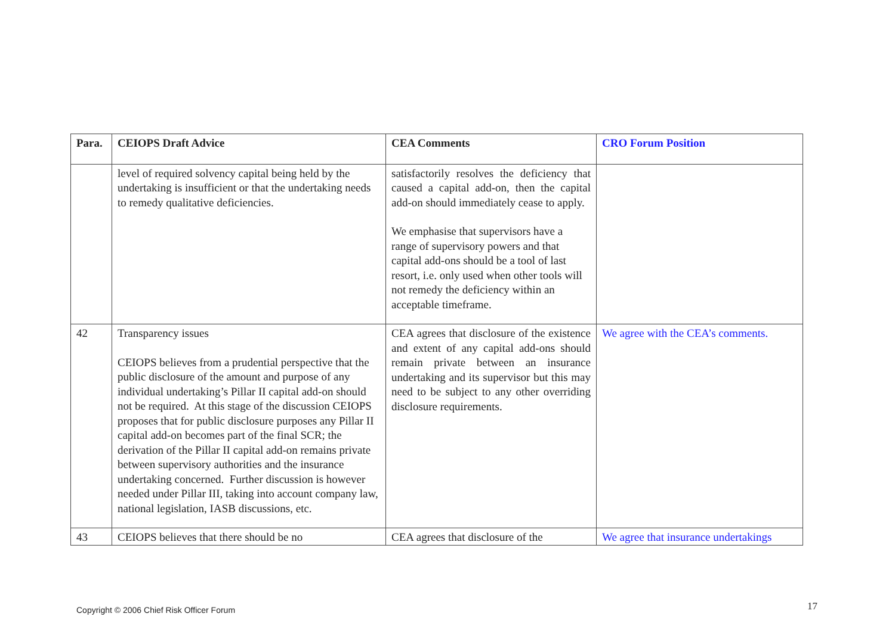| Para. | CEIOPS Draft Advice | CEA Comments | CRO Forum Position |
| --- | --- | --- | --- |
| | level of required solvency capital being held by the undertaking is insufficient or that the undertaking needs to remedy qualitative deficiencies. | satisfactorily resolves the deficiency that caused a capital add-on, then the capital add-on should immediately cease to apply. We emphasise that supervisors have a range of supervisory powers and that capital add-ons should be a tool of last resort, i.e. only used when other tools will not remedy the deficiency within an acceptable timeframe. | |
| 42 | Transparency issues CEIOPS believes from a prudential perspective that the public disclosure of the amount and purpose of any individual undertaking’s Pillar II capital add-on should not be required. At this stage of the discussion CEIOPS proposes that for public disclosure purposes any Pillar II capital add-on becomes part of the final SCR; the derivation of the Pillar II capital add-on remains private between supervisory authorities and the insurance undertaking concerned. Further discussion is however needed under Pillar III, taking into account company law, national legislation, IASB discussions, etc. | CEA agrees that disclosure of the existence and extent of any capital add-ons should remain private between an insurance undertaking and its supervisor but this may need to be subject to any other overriding disclosure requirements. | We agree with the CEA’s comments. |
| 43 | CEIOPS believes that there should be no | CEA agrees that disclosure of the | We agree that insurance undertakings |
Copyright © 2006 Chief Risk Officer Forum
17